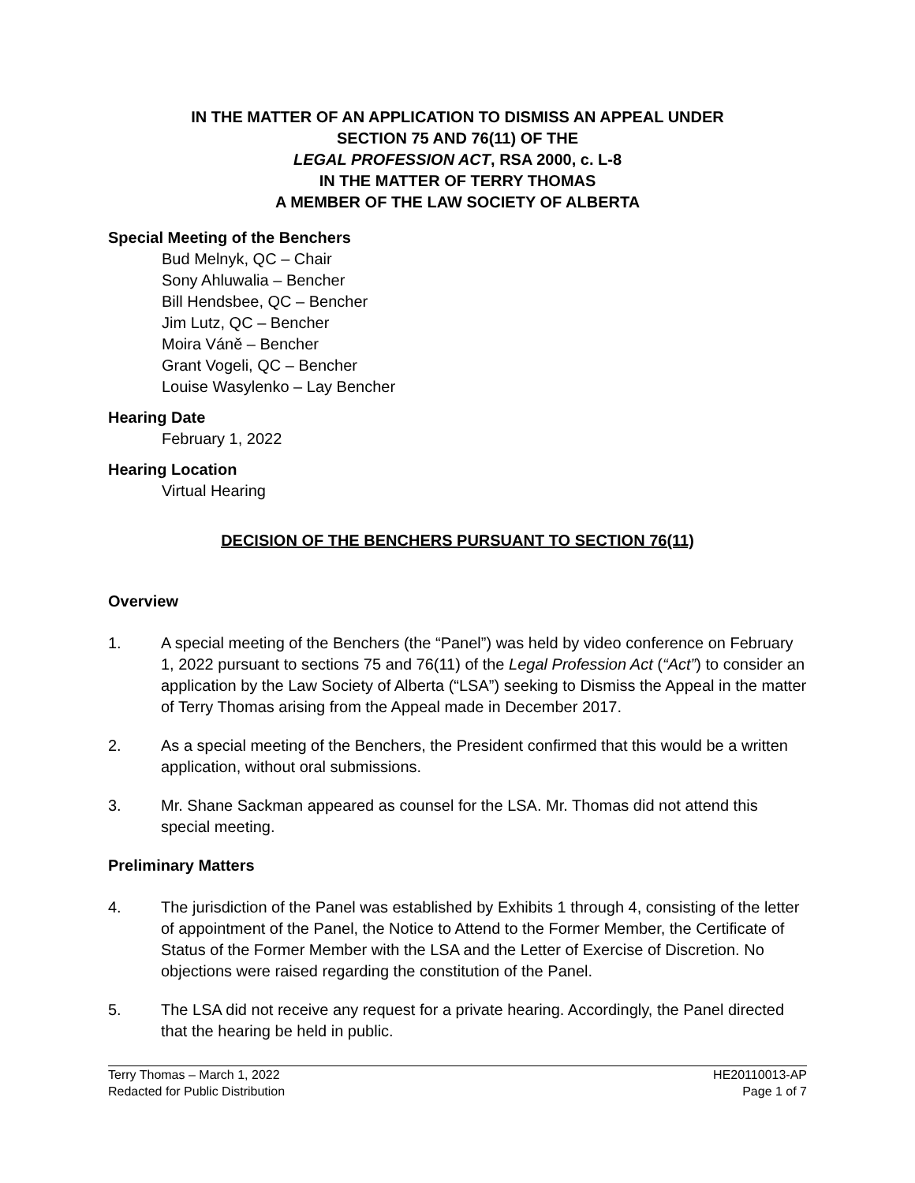IN THE MATTER OF AN APPLICATION TO DISMISS AN APPEAL UNDER
SECTION 75 AND 76(11) OF THE
LEGAL PROFESSION ACT, RSA 2000, c. L-8
IN THE MATTER OF TERRY THOMAS
A MEMBER OF THE LAW SOCIETY OF ALBERTA
Special Meeting of the Benchers
Bud Melnyk, QC – Chair
Sony Ahluwalia – Bencher
Bill Hendsbee, QC – Bencher
Jim Lutz, QC – Bencher
Moira Váně – Bencher
Grant Vogeli, QC – Bencher
Louise Wasylenko – Lay Bencher
Hearing Date
February 1, 2022
Hearing Location
Virtual Hearing
DECISION OF THE BENCHERS PURSUANT TO SECTION 76(11)
Overview
1. A special meeting of the Benchers (the “Panel”) was held by video conference on February 1, 2022 pursuant to sections 75 and 76(11) of the Legal Profession Act (“Act”) to consider an application by the Law Society of Alberta (“LSA”) seeking to Dismiss the Appeal in the matter of Terry Thomas arising from the Appeal made in December 2017.
2. As a special meeting of the Benchers, the President confirmed that this would be a written application, without oral submissions.
3. Mr. Shane Sackman appeared as counsel for the LSA. Mr. Thomas did not attend this special meeting.
Preliminary Matters
4. The jurisdiction of the Panel was established by Exhibits 1 through 4, consisting of the letter of appointment of the Panel, the Notice to Attend to the Former Member, the Certificate of Status of the Former Member with the LSA and the Letter of Exercise of Discretion. No objections were raised regarding the constitution of the Panel.
5. The LSA did not receive any request for a private hearing. Accordingly, the Panel directed that the hearing be held in public.
Terry Thomas – March 1, 2022
Redacted for Public Distribution HE20110013-AP
Page 1 of 7